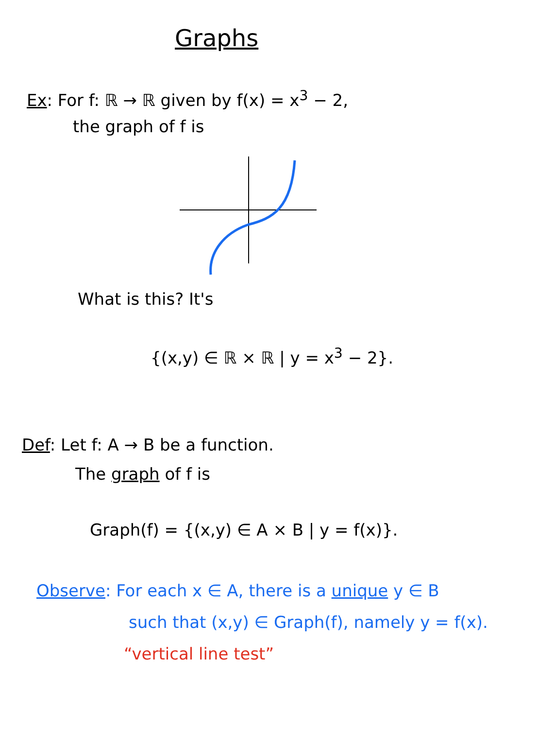Graphs
Ex: For f: ℝ → ℝ given by f(x) = x<sup>3</sup> − 2,
the graph of f is
What is this? It's
{(x,y) ∈ ℝ × ℝ | y = x<sup>3</sup> − 2}.
Def: Let f: A → B be a function.
The graph of f is
Graph(f) = {(x,y) ∈ A × B | y = f(x)}.
Observe: For each x ∈ A, there is a unique y ∈ B
such that (x,y) ∈ Graph(f), namely y = f(x).
“vertical line test”